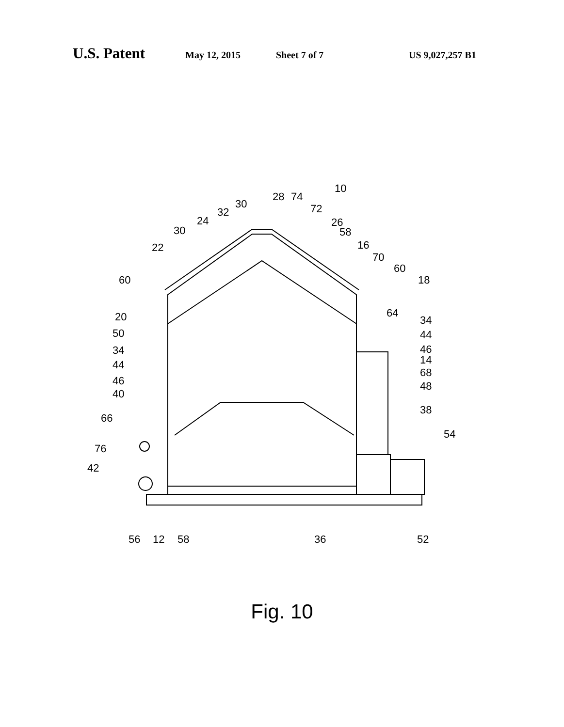U.S. Patent May 12, 2015 Sheet 7 of 7 US 9,027,257 B1
10
28
74
30
72
32
24
26
30
58
22
16
70
60
60
18
20
64
50
34
34
44
44
46
46
14
40
68
48
66
38
54
76
42
56
12
58
36
52
Fig. 10